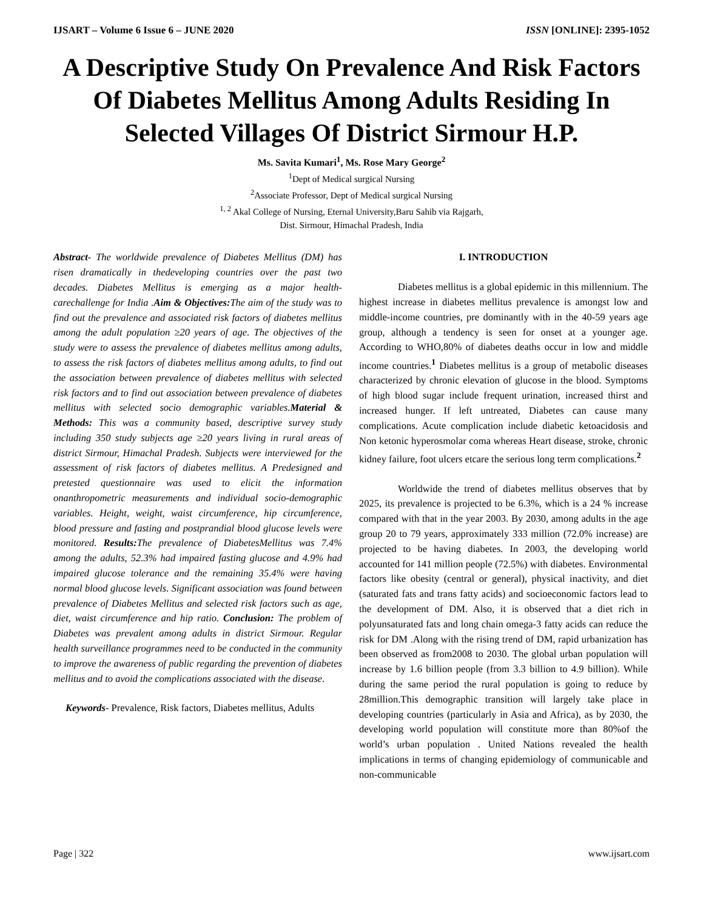IJSART – Volume 6 Issue 6 – JUNE 2020 ISSN [ONLINE]: 2395-1052
A Descriptive Study On Prevalence And Risk Factors Of Diabetes Mellitus Among Adults Residing In Selected Villages Of District Sirmour H.P.
Ms. Savita Kumari<sup>1</sup>, Ms. Rose Mary George<sup>2</sup>
<sup>1</sup> Dept of Medical surgical Nursing
<sup>2</sup> Associate Professor, Dept of Medical surgical Nursing
<sup>1, 2</sup> Akal College of Nursing, Eternal University,Baru Sahib via Rajgarh,
Dist. Sirmour, Himachal Pradesh, India
Abstract- The worldwide prevalence of Diabetes Mellitus (DM) has risen dramatically in thedeveloping countries over the past two decades. Diabetes Mellitus is emerging as a major health-carechallenge for India .Aim & Objectives: The aim of the study was to find out the prevalence and associated risk factors of diabetes mellitus among the adult population ≥20 years of age. The objectives of the study were to assess the prevalence of diabetes mellitus among adults, to assess the risk factors of diabetes mellitus among adults, to find out the association between prevalence of diabetes mellitus with selected risk factors and to find out association between prevalence of diabetes mellitus with selected socio demographic variables.Material & Methods: This was a community based, descriptive survey study including 350 study subjects age ≥20 years living in rural areas of district Sirmour, Himachal Pradesh. Subjects were interviewed for the assessment of risk factors of diabetes mellitus. A Predesigned and pretested questionnaire was used to elicit the information onanthropometric measurements and individual socio-demographic variables. Height, weight, waist circumference, hip circumference, blood pressure and fasting and postprandial blood glucose levels were monitored. Results: The prevalence of DiabetesMellitus was 7.4% among the adults, 52.3% had impaired fasting glucose and 4.9% had impaired glucose tolerance and the remaining 35.4% were having normal blood glucose levels. Significant association was found between prevalence of Diabetes Mellitus and selected risk factors such as age, diet, waist circumference and hip ratio. Conclusion: The problem of Diabetes was prevalent among adults in district Sirmour. Regular health surveillance programmes need to be conducted in the community to improve the awareness of public regarding the prevention of diabetes mellitus and to avoid the complications associated with the disease.
Keywords- Prevalence, Risk factors, Diabetes mellitus, Adults
I. INTRODUCTION
Diabetes mellitus is a global epidemic in this millennium. The highest increase in diabetes mellitus prevalence is amongst low and middle-income countries, pre dominantly with in the 40-59 years age group, although a tendency is seen for onset at a younger age. According to WHO,80% of diabetes deaths occur in low and middle income countries.<sup>1</sup> Diabetes mellitus is a group of metabolic diseases characterized by chronic elevation of glucose in the blood. Symptoms of high blood sugar include frequent urination, increased thirst and increased hunger. If left untreated, Diabetes can cause many complications. Acute complication include diabetic ketoacidosis and Non ketonic hyperosmolar coma whereas Heart disease, stroke, chronic kidney failure, foot ulcers etcare the serious long term complications.<sup>2</sup>
Worldwide the trend of diabetes mellitus observes that by 2025, its prevalence is projected to be 6.3%, which is a 24 % increase compared with that in the year 2003. By 2030, among adults in the age group 20 to 79 years, approximately 333 million (72.0% increase) are projected to be having diabetes. In 2003, the developing world accounted for 141 million people (72.5%) with diabetes. Environmental factors like obesity (central or general), physical inactivity, and diet (saturated fats and trans fatty acids) and socioeconomic factors lead to the development of DM. Also, it is observed that a diet rich in polyunsaturated fats and long chain omega-3 fatty acids can reduce the risk for DM .Along with the rising trend of DM, rapid urbanization has been observed as from2008 to 2030. The global urban population will increase by 1.6 billion people (from 3.3 billion to 4.9 billion). While during the same period the rural population is going to reduce by 28million.This demographic transition will largely take place in developing countries (particularly in Asia and Africa), as by 2030, the developing world population will constitute more than 80%of the world’s urban population . United Nations revealed the health implications in terms of changing epidemiology of communicable and non-communicable
Page | 322 www.ijsart.com